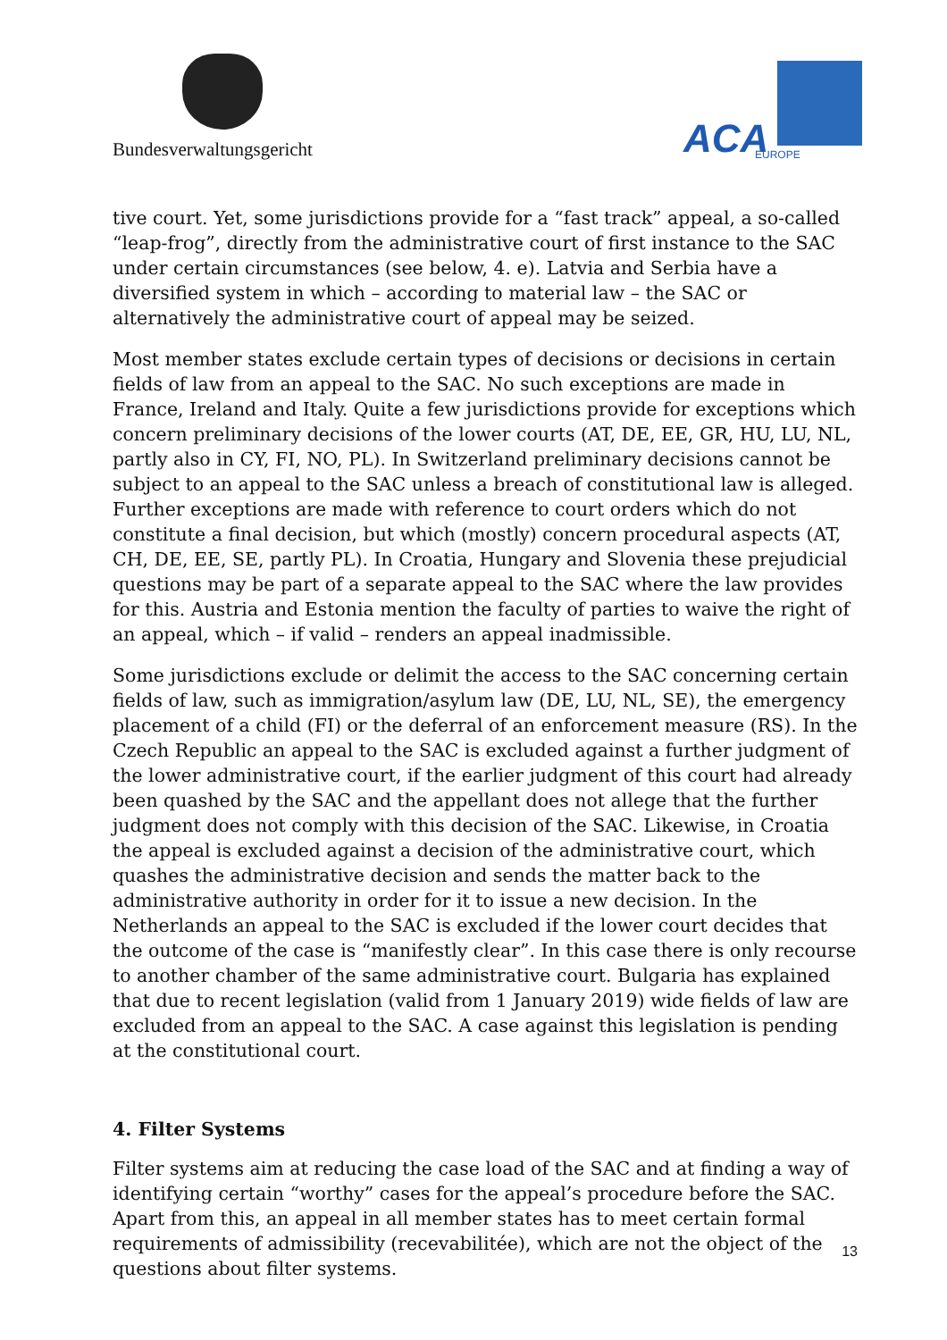Bundesverwaltungsgericht
ACA EUROPE
tive court. Yet, some jurisdictions provide for a “fast track” appeal, a so-called “leap-frog”, directly from the administrative court of first instance to the SAC under certain circumstances (see below, 4. e). Latvia and Serbia have a diversified system in which – according to material law – the SAC or alternatively the administrative court of appeal may be seized.
Most member states exclude certain types of decisions or decisions in certain fields of law from an appeal to the SAC. No such exceptions are made in France, Ireland and Italy. Quite a few jurisdictions provide for exceptions which concern preliminary decisions of the lower courts (AT, DE, EE, GR, HU, LU, NL, partly also in CY, FI, NO, PL). In Switzerland preliminary decisions cannot be subject to an appeal to the SAC unless a breach of constitutional law is alleged. Further exceptions are made with reference to court orders which do not constitute a final decision, but which (mostly) concern procedural aspects (AT, CH, DE, EE, SE, partly PL). In Croatia, Hungary and Slovenia these prejudicial questions may be part of a separate appeal to the SAC where the law provides for this. Austria and Estonia mention the faculty of parties to waive the right of an appeal, which – if valid – renders an appeal inadmissible.
Some jurisdictions exclude or delimit the access to the SAC concerning certain fields of law, such as immigration/asylum law (DE, LU, NL, SE), the emergency placement of a child (FI) or the deferral of an enforcement measure (RS). In the Czech Republic an appeal to the SAC is excluded against a further judgment of the lower administrative court, if the earlier judgment of this court had already been quashed by the SAC and the appellant does not allege that the further judgment does not comply with this decision of the SAC. Likewise, in Croatia the appeal is excluded against a decision of the administrative court, which quashes the administrative decision and sends the matter back to the administrative authority in order for it to issue a new decision. In the Netherlands an appeal to the SAC is excluded if the lower court decides that the outcome of the case is “manifestly clear”. In this case there is only recourse to another chamber of the same administrative court. Bulgaria has explained that due to recent legislation (valid from 1 January 2019) wide fields of law are excluded from an appeal to the SAC. A case against this legislation is pending at the constitutional court.
4. Filter Systems
Filter systems aim at reducing the case load of the SAC and at finding a way of identifying certain “worthy” cases for the appeal’s procedure before the SAC. Apart from this, an appeal in all member states has to meet certain formal requirements of admissibility (recevabilitée), which are not the object of the questions about filter systems.
13